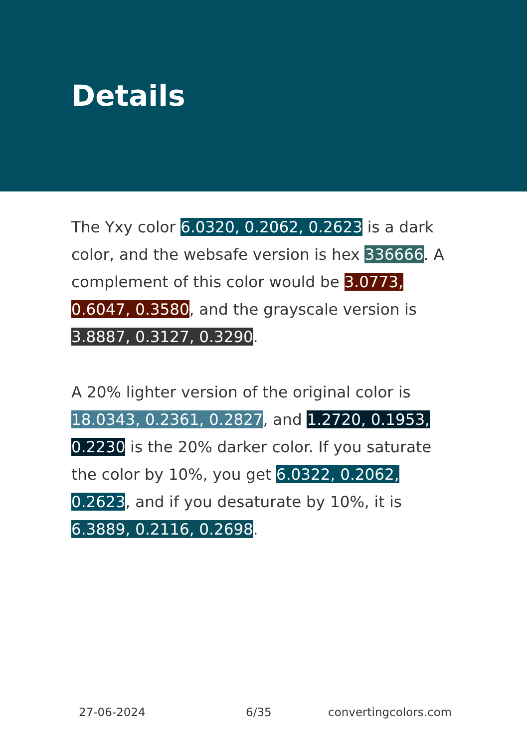Details
The Yxy color 6.0320, 0.2062, 0.2623 is a dark color, and the websafe version is hex 336666. A complement of this color would be 3.0773, 0.6047, 0.3580, and the grayscale version is 3.8887, 0.3127, 0.3290.
A 20% lighter version of the original color is 18.0343, 0.2361, 0.2827, and 1.2720, 0.1953, 0.2230 is the 20% darker color. If you saturate the color by 10%, you get 6.0322, 0.2062, 0.2623, and if you desaturate by 10%, it is 6.3889, 0.2116, 0.2698.
27-06-2024 6/35 convertingcolors.com